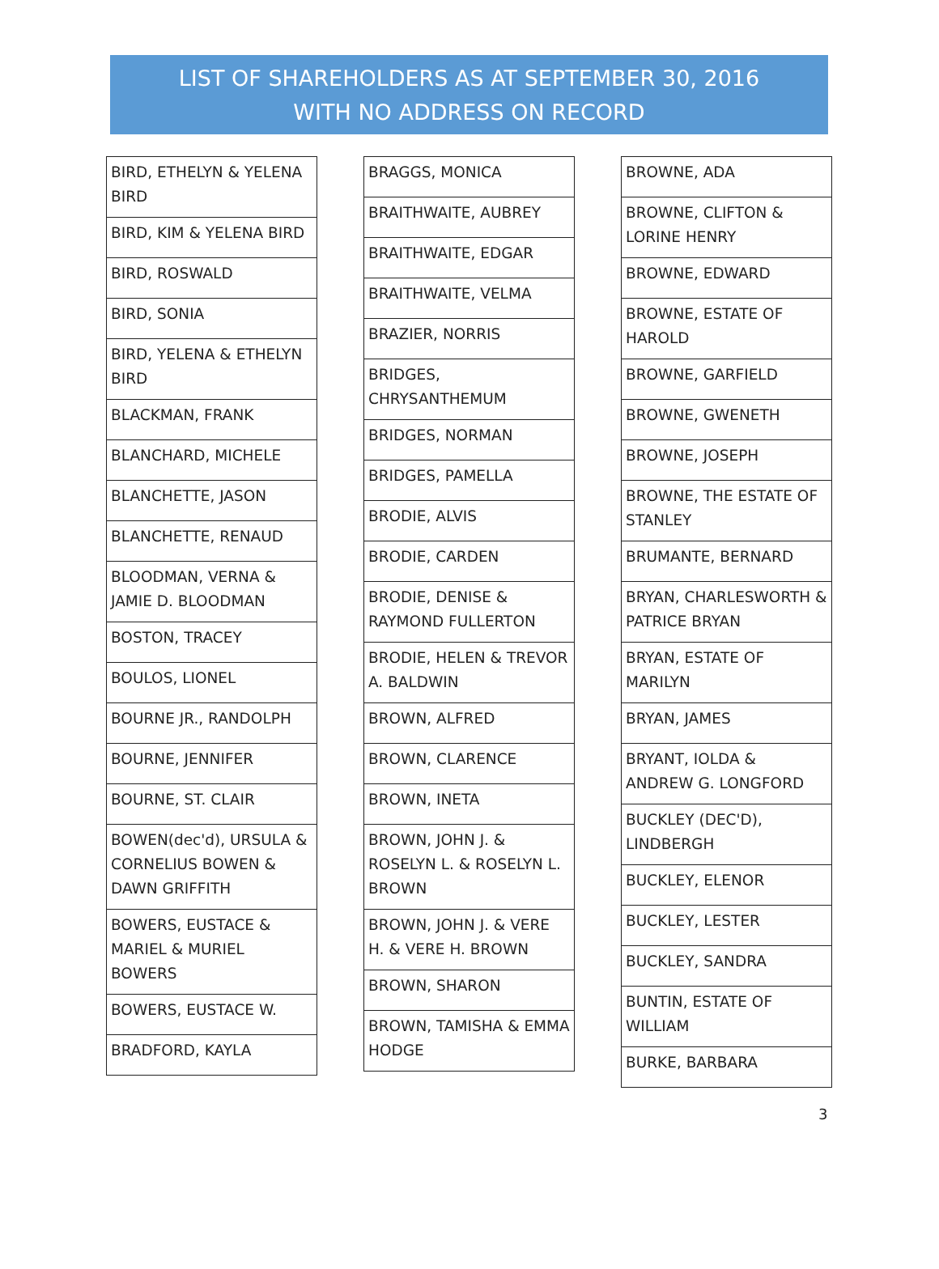LIST OF SHAREHOLDERS AS AT SEPTEMBER 30, 2016
WITH NO ADDRESS ON RECORD
| BIRD, ETHELYN & YELENA BIRD |
| BIRD, KIM & YELENA BIRD |
| BIRD, ROSWALD |
| BIRD, SONIA |
| BIRD, YELENA & ETHELYN BIRD |
| BLACKMAN, FRANK |
| BLANCHARD, MICHELE |
| BLANCHETTE, JASON |
| BLANCHETTE, RENAUD |
| BLOODMAN, VERNA & JAMIE D. BLOODMAN |
| BOSTON, TRACEY |
| BOULOS, LIONEL |
| BOURNE JR., RANDOLPH |
| BOURNE, JENNIFER |
| BOURNE, ST. CLAIR |
| BOWEN(dec'd), URSULA & CORNELIUS BOWEN & DAWN GRIFFITH |
| BOWERS, EUSTACE & MARIEL & MURIEL BOWERS |
| BOWERS, EUSTACE W. |
| BRADFORD, KAYLA |
| BRAGGS, MONICA |
| BRAITHWAITE, AUBREY |
| BRAITHWAITE, EDGAR |
| BRAITHWAITE, VELMA |
| BRAZIER, NORRIS |
| BRIDGES, CHRYSANTHEMUM |
| BRIDGES, NORMAN |
| BRIDGES, PAMELLA |
| BRODIE, ALVIS |
| BRODIE, CARDEN |
| BRODIE, DENISE & RAYMOND FULLERTON |
| BRODIE, HELEN & TREVOR A. BALDWIN |
| BROWN, ALFRED |
| BROWN, CLARENCE |
| BROWN, INETA |
| BROWN, JOHN J. & ROSELYN L. & ROSELYN L. BROWN |
| BROWN, JOHN J. & VERE H. & VERE H. BROWN |
| BROWN, SHARON |
| BROWN, TAMISHA & EMMA HODGE |
| BROWNE, ADA |
| BROWNE, CLIFTON & LORINE HENRY |
| BROWNE, EDWARD |
| BROWNE, ESTATE OF HAROLD |
| BROWNE, GARFIELD |
| BROWNE, GWENETH |
| BROWNE, JOSEPH |
| BROWNE, THE ESTATE OF STANLEY |
| BRUMANTE, BERNARD |
| BRYAN, CHARLESWORTH & PATRICE BRYAN |
| BRYAN, ESTATE OF MARILYN |
| BRYAN, JAMES |
| BRYANT, IOLDA & ANDREW G. LONGFORD |
| BUCKLEY (DEC'D), LINDBERGH |
| BUCKLEY, ELENOR |
| BUCKLEY, LESTER |
| BUCKLEY, SANDRA |
| BUNTIN, ESTATE OF WILLIAM |
| BURKE, BARBARA |
3